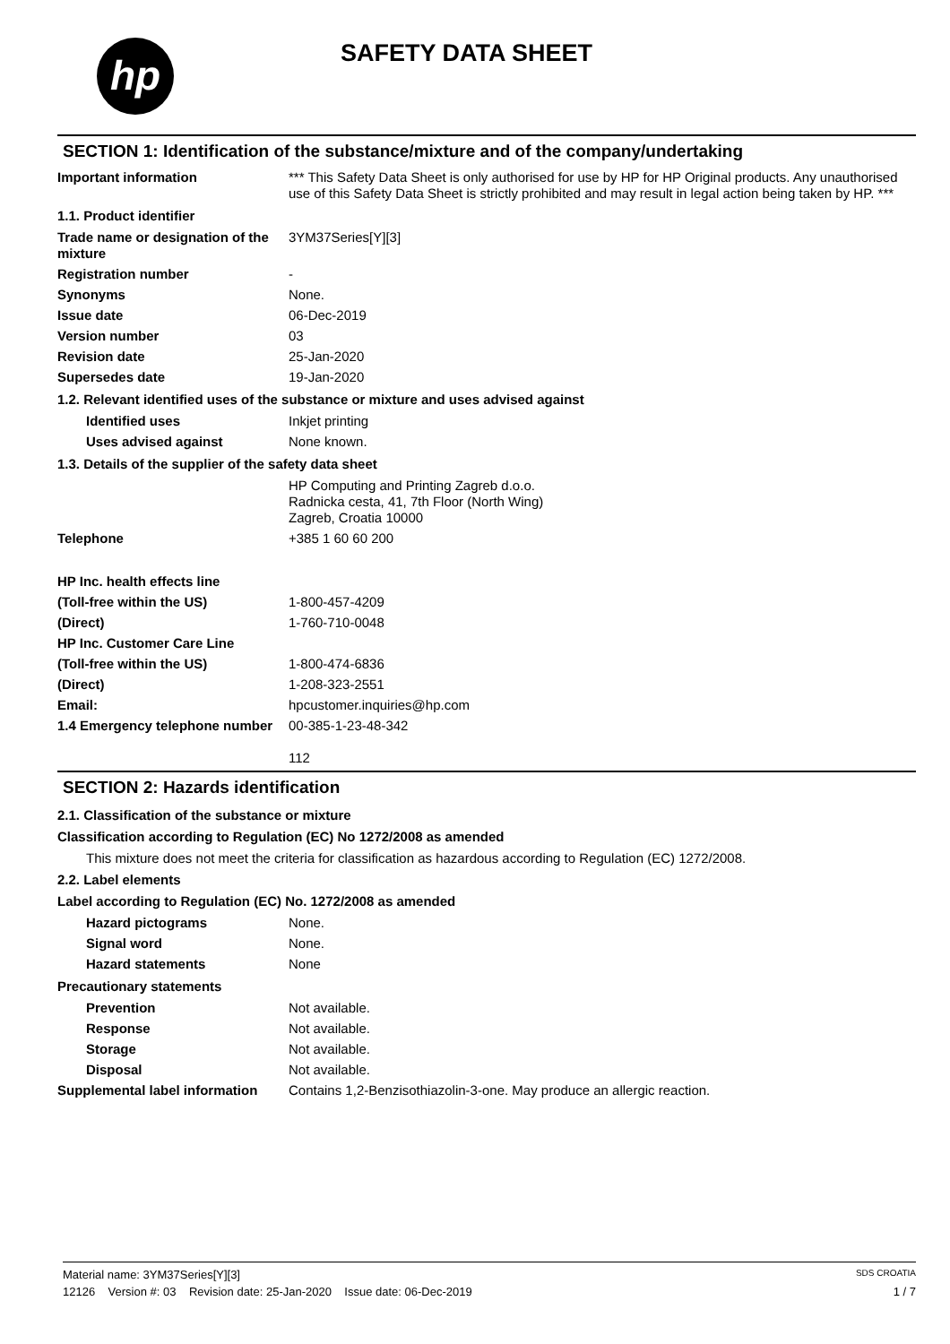hp SAFETY DATA SHEET
SECTION 1: Identification of the substance/mixture and of the company/undertaking
Important information *** This Safety Data Sheet is only authorised for use by HP for HP Original products. Any unauthorised use of this Safety Data Sheet is strictly prohibited and may result in legal action being taken by HP. ***
1.1. Product identifier
Trade name or designation of the mixture
3YM37Series[Y][3]
Registration number -
Synonyms None.
Issue date 06-Dec-2019
Version number 03
Revision date 25-Jan-2020
Supersedes date 19-Jan-2020
1.2. Relevant identified uses of the substance or mixture and uses advised against
Identified uses Inkjet printing
Uses advised against None known.
1.3. Details of the supplier of the safety data sheet
HP Computing and Printing Zagreb d.o.o.
Radnicka cesta, 41, 7th Floor (North Wing)
Zagreb, Croatia 10000
Telephone +385 1 60 60 200
HP Inc. health effects line
(Toll-free within the US) 1-800-457-4209
(Direct) 1-760-710-0048
HP Inc. Customer Care Line
(Toll-free within the US) 1-800-474-6836
(Direct) 1-208-323-2551
Email: hpcustomer.inquiries@hp.com
1.4 Emergency telephone number
00-385-1-23-48-342
112
SECTION 2: Hazards identification
2.1. Classification of the substance or mixture
Classification according to Regulation (EC) No 1272/2008 as amended
This mixture does not meet the criteria for classification as hazardous according to Regulation (EC) 1272/2008.
2.2. Label elements
Label according to Regulation (EC) No. 1272/2008 as amended
Hazard pictograms None.
Signal word None.
Hazard statements None
Precautionary statements
Prevention Not available.
Response Not available.
Storage Not available.
Disposal Not available.
Supplemental label information
Contains 1,2-Benzisothiazolin-3-one. May produce an allergic reaction.
Material name: 3YM37Series[Y][3] SDS CROATIA
12126 Version #: 03 Revision date: 25-Jan-2020 Issue date: 06-Dec-2019 1 / 7